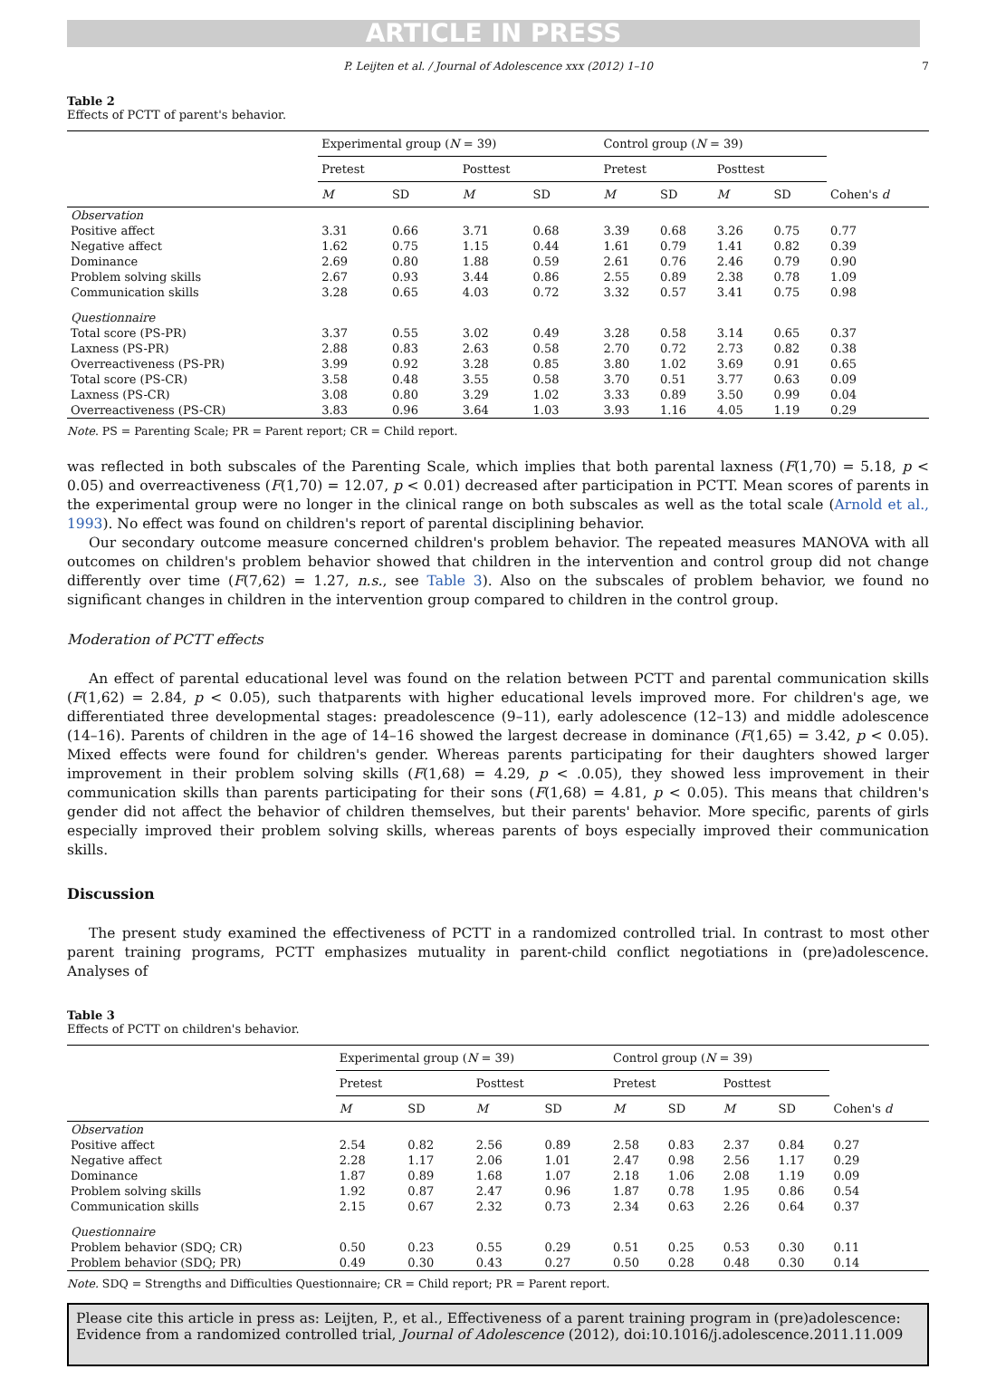ARTICLE IN PRESS
P. Leijten et al. / Journal of Adolescence xxx (2012) 1–10 7
Table 2
Effects of PCTT of parent's behavior.
| | Experimental group ( N = 39) | | | | Control group ( N = 39) | | | | |
| --- | --- | --- | --- | --- | --- | --- | --- | --- | --- |
| | Pretest | | Posttest | | Pretest | | Posttest | | |
| | M | SD | M | SD | M | SD | M | SD | Cohen's d |
| Observation | | | | | | | | | |
| Positive affect | 3.31 | 0.66 | 3.71 | 0.68 | 3.39 | 0.68 | 3.26 | 0.75 | 0.77 |
| Negative affect | 1.62 | 0.75 | 1.15 | 0.44 | 1.61 | 0.79 | 1.41 | 0.82 | 0.39 |
| Dominance | 2.69 | 0.80 | 1.88 | 0.59 | 2.61 | 0.76 | 2.46 | 0.79 | 0.90 |
| Problem solving skills | 2.67 | 0.93 | 3.44 | 0.86 | 2.55 | 0.89 | 2.38 | 0.78 | 1.09 |
| Communication skills | 3.28 | 0.65 | 4.03 | 0.72 | 3.32 | 0.57 | 3.41 | 0.75 | 0.98 |
| Questionnaire | | | | | | | | | |
| Total score (PS-PR) | 3.37 | 0.55 | 3.02 | 0.49 | 3.28 | 0.58 | 3.14 | 0.65 | 0.37 |
| Laxness (PS-PR) | 2.88 | 0.83 | 2.63 | 0.58 | 2.70 | 0.72 | 2.73 | 0.82 | 0.38 |
| Overreactiveness (PS-PR) | 3.99 | 0.92 | 3.28 | 0.85 | 3.80 | 1.02 | 3.69 | 0.91 | 0.65 |
| Total score (PS-CR) | 3.58 | 0.48 | 3.55 | 0.58 | 3.70 | 0.51 | 3.77 | 0.63 | 0.09 |
| Laxness (PS-CR) | 3.08 | 0.80 | 3.29 | 1.02 | 3.33 | 0.89 | 3.50 | 0.99 | 0.04 |
| Overreactiveness (PS-CR) | 3.83 | 0.96 | 3.64 | 1.03 | 3.93 | 1.16 | 4.05 | 1.19 | 0.29 |
Note. PS = Parenting Scale; PR = Parent report; CR = Child report.
was reflected in both subscales of the Parenting Scale, which implies that both parental laxness (F(1,70) = 5.18, p < 0.05) and overreactiveness (F(1,70) = 12.07, p < 0.01) decreased after participation in PCTT. Mean scores of parents in the experimental group were no longer in the clinical range on both subscales as well as the total scale (Arnold et al., 1993). No effect was found on children's report of parental disciplining behavior.
Our secondary outcome measure concerned children's problem behavior. The repeated measures MANOVA with all outcomes on children's problem behavior showed that children in the intervention and control group did not change differently over time (F(7,62) = 1.27, n.s., see Table 3). Also on the subscales of problem behavior, we found no significant changes in children in the intervention group compared to children in the control group.
Moderation of PCTT effects
An effect of parental educational level was found on the relation between PCTT and parental communication skills (F(1,62) = 2.84, p < 0.05), such thatparents with higher educational levels improved more. For children's age, we differentiated three developmental stages: preadolescence (9–11), early adolescence (12–13) and middle adolescence (14–16). Parents of children in the age of 14–16 showed the largest decrease in dominance (F(1,65) = 3.42, p < 0.05). Mixed effects were found for children's gender. Whereas parents participating for their daughters showed larger improvement in their problem solving skills (F(1,68) = 4.29, p < .0.05), they showed less improvement in their communication skills than parents participating for their sons (F(1,68) = 4.81, p < 0.05). This means that children's gender did not affect the behavior of children themselves, but their parents' behavior. More specific, parents of girls especially improved their problem solving skills, whereas parents of boys especially improved their communication skills.
Discussion
The present study examined the effectiveness of PCTT in a randomized controlled trial. In contrast to most other parent training programs, PCTT emphasizes mutuality in parent-child conflict negotiations in (pre)adolescence. Analyses of
Table 3
Effects of PCTT on children's behavior.
| | Experimental group ( N = 39) | | | | Control group ( N = 39) | | | | |
| --- | --- | --- | --- | --- | --- | --- | --- | --- | --- |
| | Pretest | | Posttest | | Pretest | | Posttest | | |
| | M | SD | M | SD | M | SD | M | SD | Cohen's d |
| Observation | | | | | | | | | |
| Positive affect | 2.54 | 0.82 | 2.56 | 0.89 | 2.58 | 0.83 | 2.37 | 0.84 | 0.27 |
| Negative affect | 2.28 | 1.17 | 2.06 | 1.01 | 2.47 | 0.98 | 2.56 | 1.17 | 0.29 |
| Dominance | 1.87 | 0.89 | 1.68 | 1.07 | 2.18 | 1.06 | 2.08 | 1.19 | 0.09 |
| Problem solving skills | 1.92 | 0.87 | 2.47 | 0.96 | 1.87 | 0.78 | 1.95 | 0.86 | 0.54 |
| Communication skills | 2.15 | 0.67 | 2.32 | 0.73 | 2.34 | 0.63 | 2.26 | 0.64 | 0.37 |
| Questionnaire | | | | | | | | | |
| Problem behavior (SDQ; CR) | 0.50 | 0.23 | 0.55 | 0.29 | 0.51 | 0.25 | 0.53 | 0.30 | 0.11 |
| Problem behavior (SDQ; PR) | 0.49 | 0.30 | 0.43 | 0.27 | 0.50 | 0.28 | 0.48 | 0.30 | 0.14 |
Note. SDQ = Strengths and Difficulties Questionnaire; CR = Child report; PR = Parent report.
Please cite this article in press as: Leijten, P., et al., Effectiveness of a parent training program in (pre)adolescence: Evidence from a randomized controlled trial, Journal of Adolescence (2012), doi:10.1016/j.adolescence.2011.11.009